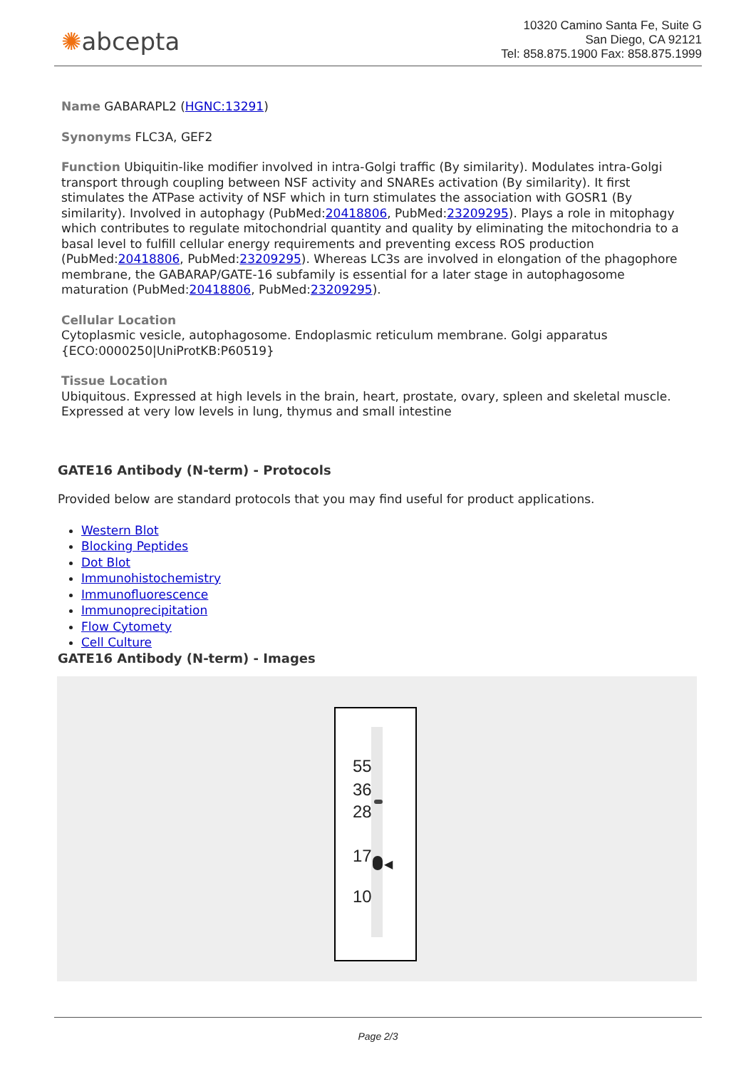✺abcepta
10320 Camino Santa Fe, Suite G
San Diego, CA 92121
Tel: 858.875.1900 Fax: 858.875.1999
Name GABARAPL2 (HGNC:13291)
Synonyms FLC3A, GEF2
Function Ubiquitin-like modifier involved in intra-Golgi traffic (By similarity). Modulates intra-Golgi transport through coupling between NSF activity and SNAREs activation (By similarity). It first stimulates the ATPase activity of NSF which in turn stimulates the association with GOSR1 (By similarity). Involved in autophagy (PubMed:20418806, PubMed:23209295). Plays a role in mitophagy which contributes to regulate mitochondrial quantity and quality by eliminating the mitochondria to a basal level to fulfill cellular energy requirements and preventing excess ROS production (PubMed:20418806, PubMed:23209295). Whereas LC3s are involved in elongation of the phagophore membrane, the GABARAP/GATE-16 subfamily is essential for a later stage in autophagosome maturation (PubMed:20418806, PubMed:23209295).
Cellular Location
Cytoplasmic vesicle, autophagosome. Endoplasmic reticulum membrane. Golgi apparatus {ECO:0000250|UniProtKB:P60519}
Tissue Location
Ubiquitous. Expressed at high levels in the brain, heart, prostate, ovary, spleen and skeletal muscle. Expressed at very low levels in lung, thymus and small intestine
GATE16 Antibody (N-term) - Protocols
Provided below are standard protocols that you may find useful for product applications.
Western Blot
Blocking Peptides
Dot Blot
Immunohistochemistry
Immunofluorescence
Immunoprecipitation
Flow Cytomety
Cell Culture
GATE16 Antibody (N-term) - Images
55
36
28
17
10
◀
Page 2/3